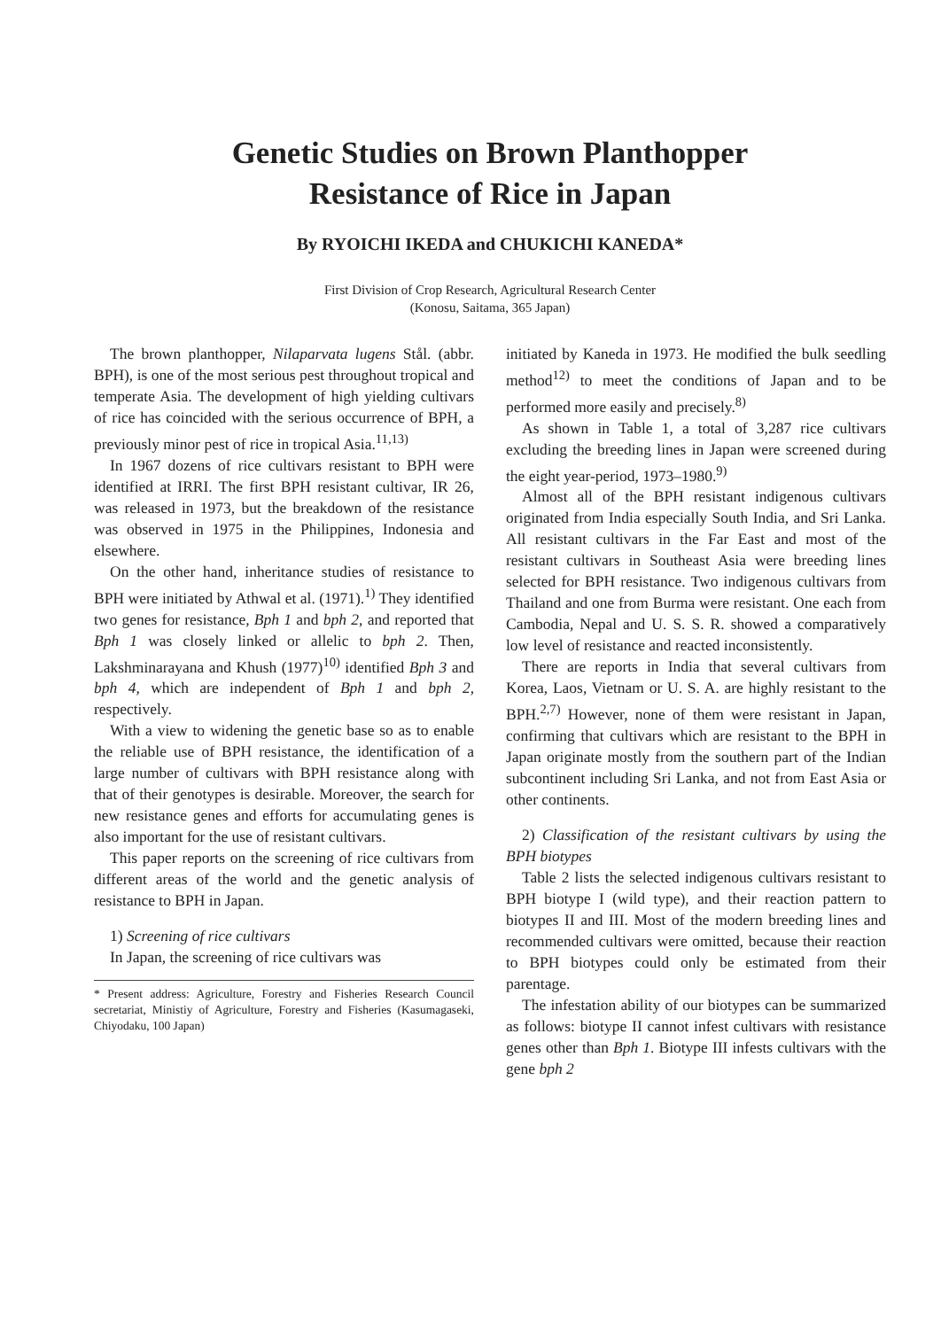Genetic Studies on Brown Planthopper
Resistance of Rice in Japan
By RYOICHI IKEDA and CHUKICHI KANEDA*
First Division of Crop Research, Agricultural Research Center
(Konosu, Saitama, 365 Japan)
The brown planthopper, Nilaparvata lugens Stål. (abbr. BPH), is one of the most serious pest throughout tropical and temperate Asia. The development of high yielding cultivars of rice has coincided with the serious occurrence of BPH, a previously minor pest of rice in tropical Asia.<sup>11,13)</sup>
In 1967 dozens of rice cultivars resistant to BPH were identified at IRRI. The first BPH resistant cultivar, IR 26, was released in 1973, but the breakdown of the resistance was observed in 1975 in the Philippines, Indonesia and elsewhere.
On the other hand, inheritance studies of resistance to BPH were initiated by Athwal et al. (1971).<sup>1)</sup> They identified two genes for resistance, Bph 1 and bph 2, and reported that Bph 1 was closely linked or allelic to bph 2. Then, Lakshminarayana and Khush (1977)<sup>10)</sup> identified Bph 3 and bph 4, which are independent of Bph 1 and bph 2, respectively.
With a view to widening the genetic base so as to enable the reliable use of BPH resistance, the identification of a large number of cultivars with BPH resistance along with that of their genotypes is desirable. Moreover, the search for new resistance genes and efforts for accumulating genes is also important for the use of resistant cultivars.
This paper reports on the screening of rice cultivars from different areas of the world and the genetic analysis of resistance to BPH in Japan.
1) Screening of rice cultivars
In Japan, the screening of rice cultivars was
* Present address: Agriculture, Forestry and Fisheries Research Council secretariat, Ministiy of Agriculture, Forestry and Fisheries (Kasumagaseki, Chiyodaku, 100 Japan)
initiated by Kaneda in 1973. He modified the bulk seedling method<sup>12)</sup> to meet the conditions of Japan and to be performed more easily and precisely.<sup>8)</sup>
As shown in Table 1, a total of 3,287 rice cultivars excluding the breeding lines in Japan were screened during the eight year-period, 1973–1980.<sup>9)</sup>
Almost all of the BPH resistant indigenous cultivars originated from India especially South India, and Sri Lanka. All resistant cultivars in the Far East and most of the resistant cultivars in Southeast Asia were breeding lines selected for BPH resistance. Two indigenous cultivars from Thailand and one from Burma were resistant. One each from Cambodia, Nepal and U. S. S. R. showed a comparatively low level of resistance and reacted inconsistently.
There are reports in India that several cultivars from Korea, Laos, Vietnam or U. S. A. are highly resistant to the BPH.<sup>2,7)</sup> However, none of them were resistant in Japan, confirming that cultivars which are resistant to the BPH in Japan originate mostly from the southern part of the Indian subcontinent including Sri Lanka, and not from East Asia or other continents.
2) Classification of the resistant cultivars by using the BPH biotypes
Table 2 lists the selected indigenous cultivars resistant to BPH biotype I (wild type), and their reaction pattern to biotypes II and III. Most of the modern breeding lines and recommended cultivars were omitted, because their reaction to BPH biotypes could only be estimated from their parentage.
The infestation ability of our biotypes can be summarized as follows: biotype II cannot infest cultivars with resistance genes other than Bph 1. Biotype III infests cultivars with the gene bph 2